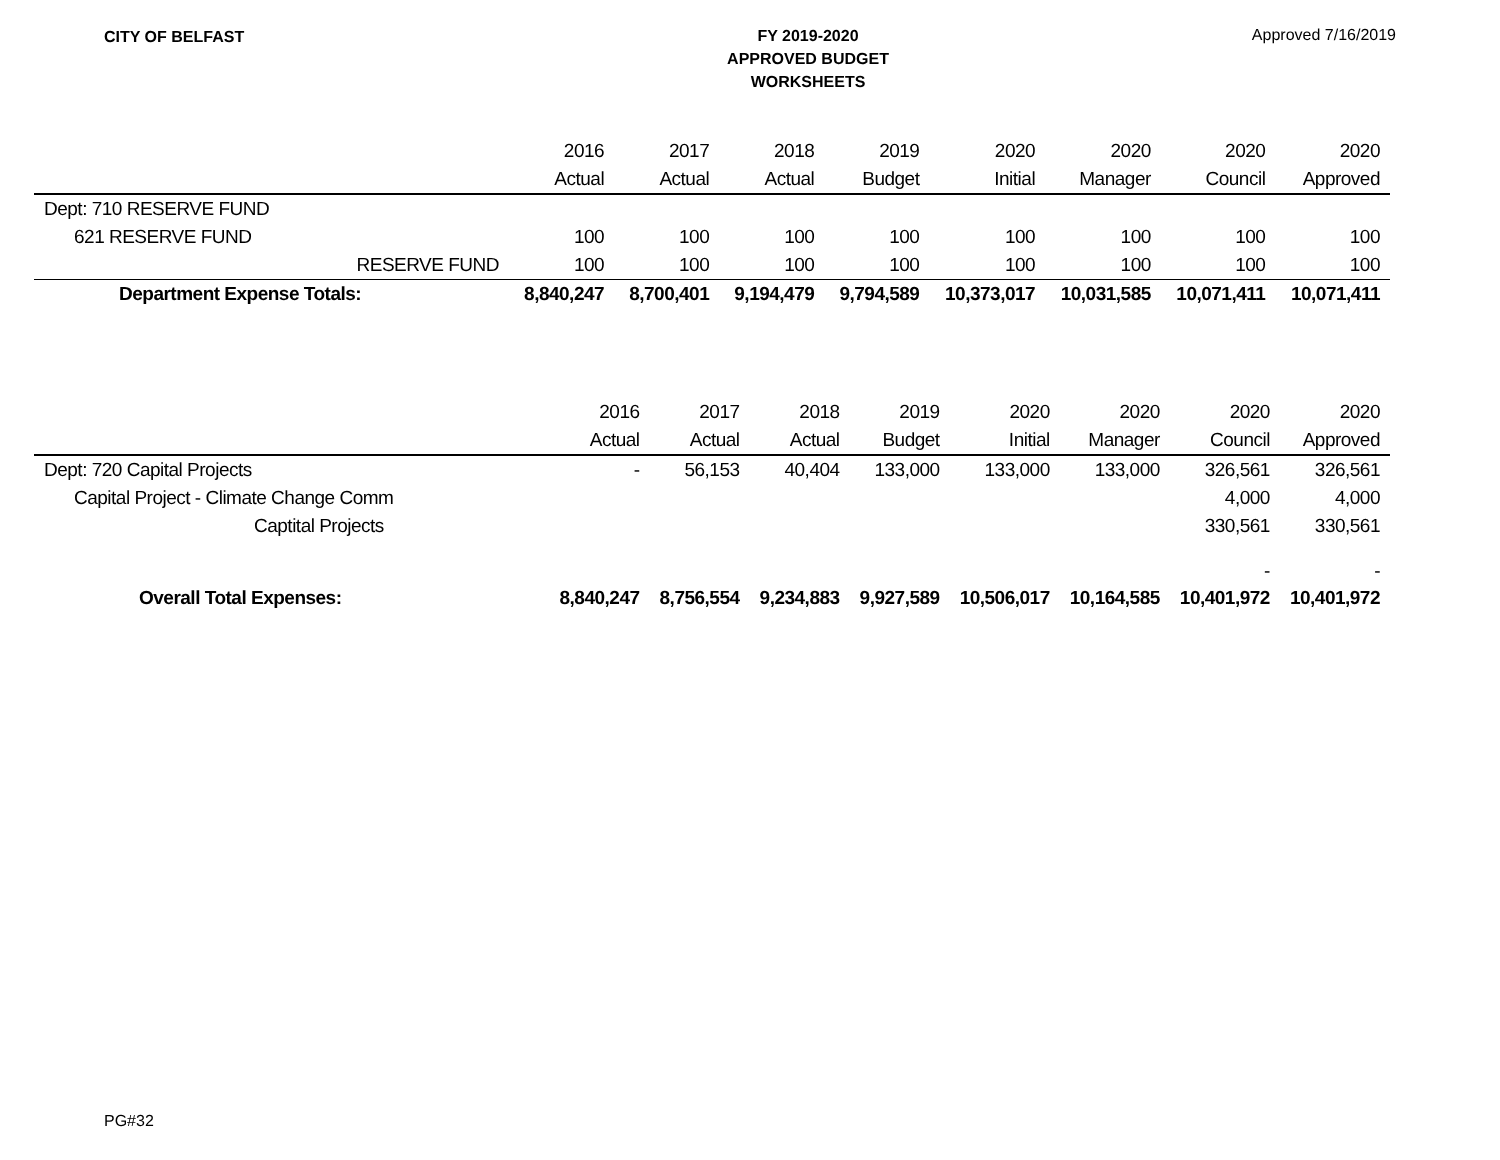CITY OF BELFAST
FY 2019-2020
APPROVED BUDGET
WORKSHEETS
Approved 7/16/2019
| | 2016 | 2017 | 2018 | 2019 | 2020 | 2020 | 2020 | 2020 |
| --- | --- | --- | --- | --- | --- | --- | --- | --- |
| | Actual | Actual | Actual | Budget | Initial | Manager | Council | Approved |
| Dept: 710 RESERVE FUND | | | | | | | | |
| 621 RESERVE FUND | 100 | 100 | 100 | 100 | 100 | 100 | 100 | 100 |
| RESERVE FUND | 100 | 100 | 100 | 100 | 100 | 100 | 100 | 100 |
| Department Expense Totals: | 8,840,247 | 8,700,401 | 9,194,479 | 9,794,589 | 10,373,017 | 10,031,585 | 10,071,411 | 10,071,411 |
| | 2016 | 2017 | 2018 | 2019 | 2020 | 2020 | 2020 | 2020 |
| --- | --- | --- | --- | --- | --- | --- | --- | --- |
| | Actual | Actual | Actual | Budget | Initial | Manager | Council | Approved |
| Dept: 720 Capital Projects | - | 56,153 | 40,404 | 133,000 | 133,000 | 133,000 | 326,561 | 326,561 |
| Capital Project - Climate Change Comm | | | | | | | 4,000 | 4,000 |
| Captital Projects | | | | | | | 330,561 | 330,561 |
| | | | | | | | - | - |
| Overall Total Expenses: | 8,840,247 | 8,756,554 | 9,234,883 | 9,927,589 | 10,506,017 | 10,164,585 | 10,401,972 | 10,401,972 |
PG#32